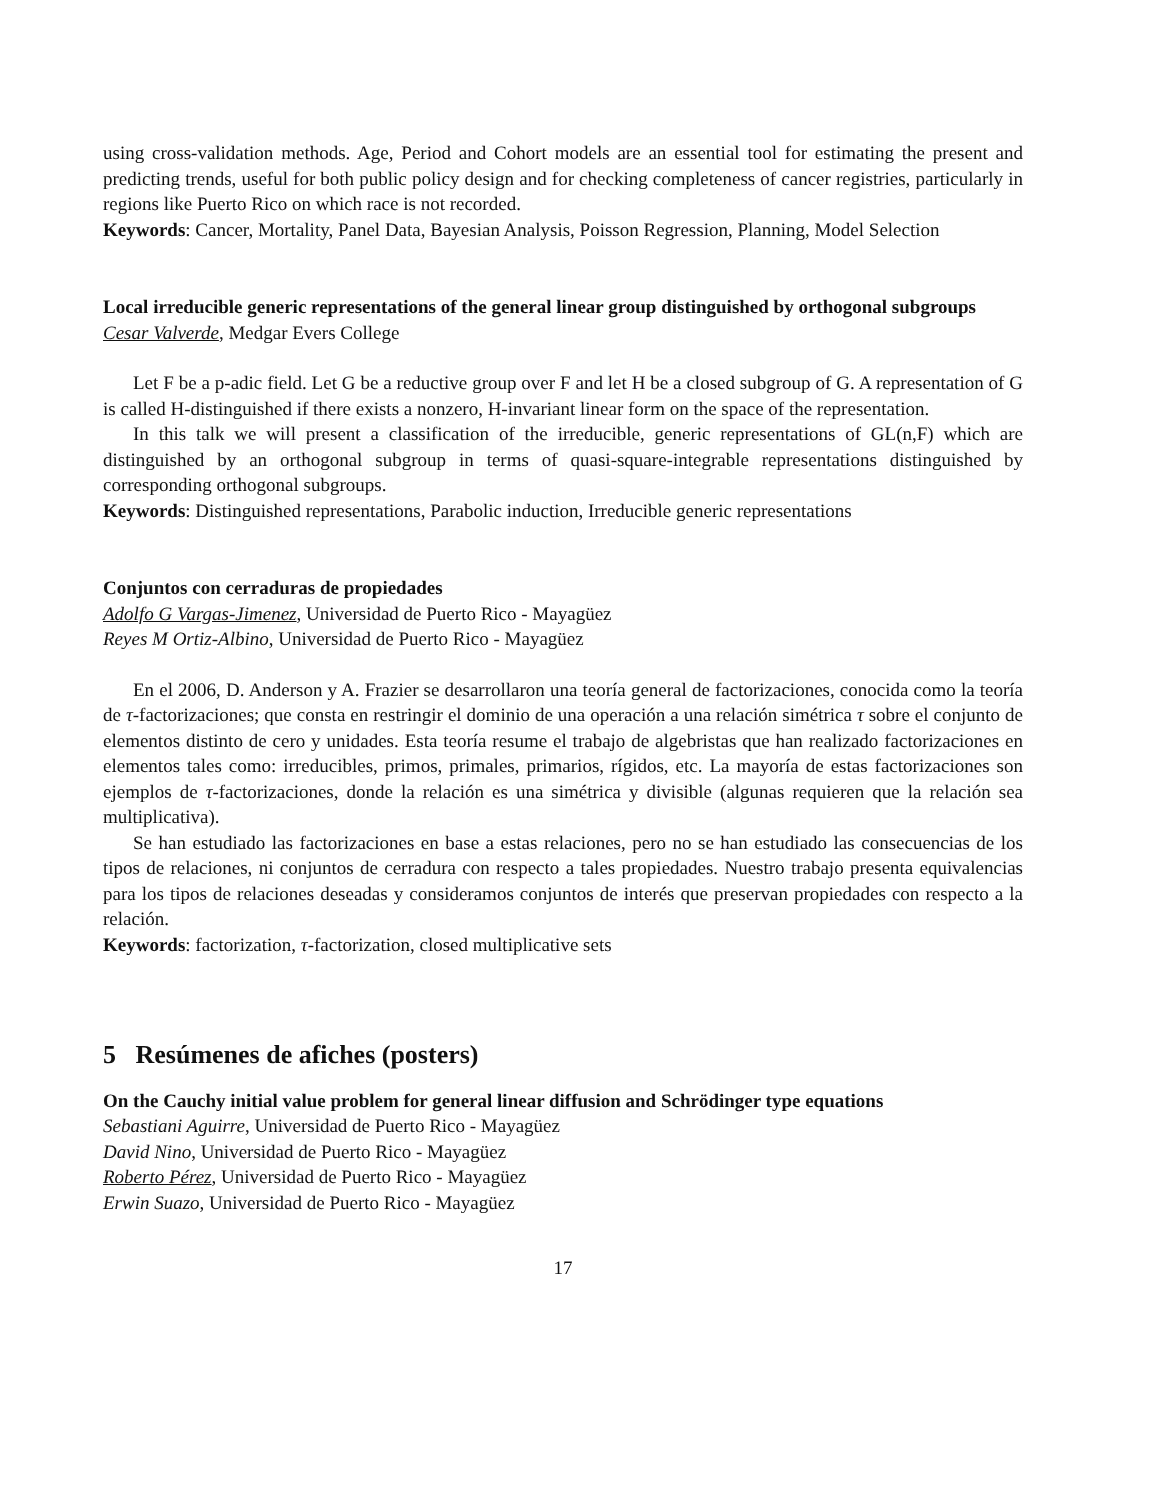using cross-validation methods. Age, Period and Cohort models are an essential tool for estimating the present and predicting trends, useful for both public policy design and for checking completeness of cancer registries, particularly in regions like Puerto Rico on which race is not recorded.
Keywords: Cancer, Mortality, Panel Data, Bayesian Analysis, Poisson Regression, Planning, Model Selection
Local irreducible generic representations of the general linear group distinguished by orthogonal subgroups
Cesar Valverde, Medgar Evers College
Let F be a p-adic field. Let G be a reductive group over F and let H be a closed subgroup of G. A representation of G is called H-distinguished if there exists a nonzero, H-invariant linear form on the space of the representation.
In this talk we will present a classification of the irreducible, generic representations of GL(n,F) which are distinguished by an orthogonal subgroup in terms of quasi-square-integrable representations distinguished by corresponding orthogonal subgroups.
Keywords: Distinguished representations, Parabolic induction, Irreducible generic representations
Conjuntos con cerraduras de propiedades
Adolfo G Vargas-Jimenez, Universidad de Puerto Rico - Mayagüez
Reyes M Ortiz-Albino, Universidad de Puerto Rico - Mayagüez
En el 2006, D. Anderson y A. Frazier se desarrollaron una teoría general de factorizaciones, conocida como la teoría de τ-factorizaciones; que consta en restringir el dominio de una operación a una relación simétrica τ sobre el conjunto de elementos distinto de cero y unidades. Esta teoría resume el trabajo de algebristas que han realizado factorizaciones en elementos tales como: irreducibles, primos, primales, primarios, rígidos, etc. La mayoría de estas factorizaciones son ejemplos de τ-factorizaciones, donde la relación es una simétrica y divisible (algunas requieren que la relación sea multiplicativa).
Se han estudiado las factorizaciones en base a estas relaciones, pero no se han estudiado las consecuencias de los tipos de relaciones, ni conjuntos de cerradura con respecto a tales propiedades. Nuestro trabajo presenta equivalencias para los tipos de relaciones deseadas y consideramos conjuntos de interés que preservan propiedades con respecto a la relación.
Keywords: factorization, τ-factorization, closed multiplicative sets
5 Resúmenes de afiches (posters)
On the Cauchy initial value problem for general linear diffusion and Schrödinger type equations
Sebastiani Aguirre, Universidad de Puerto Rico - Mayagüez
David Nino, Universidad de Puerto Rico - Mayagüez
Roberto Pérez, Universidad de Puerto Rico - Mayagüez
Erwin Suazo, Universidad de Puerto Rico - Mayagüez
17